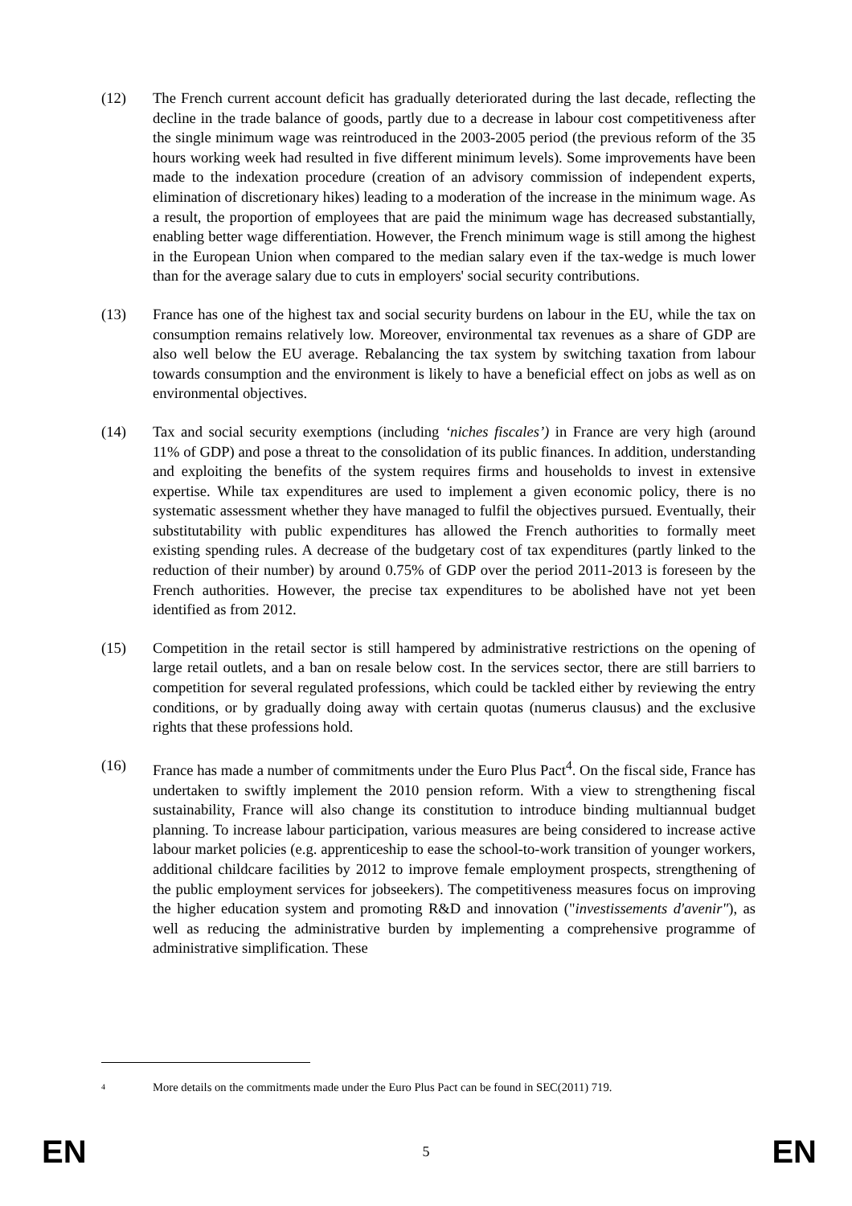(12) The French current account deficit has gradually deteriorated during the last decade, reflecting the decline in the trade balance of goods, partly due to a decrease in labour cost competitiveness after the single minimum wage was reintroduced in the 2003-2005 period (the previous reform of the 35 hours working week had resulted in five different minimum levels). Some improvements have been made to the indexation procedure (creation of an advisory commission of independent experts, elimination of discretionary hikes) leading to a moderation of the increase in the minimum wage. As a result, the proportion of employees that are paid the minimum wage has decreased substantially, enabling better wage differentiation. However, the French minimum wage is still among the highest in the European Union when compared to the median salary even if the tax-wedge is much lower than for the average salary due to cuts in employers' social security contributions.
(13) France has one of the highest tax and social security burdens on labour in the EU, while the tax on consumption remains relatively low. Moreover, environmental tax revenues as a share of GDP are also well below the EU average. Rebalancing the tax system by switching taxation from labour towards consumption and the environment is likely to have a beneficial effect on jobs as well as on environmental objectives.
(14) Tax and social security exemptions (including ‘niches fiscales’) in France are very high (around 11% of GDP) and pose a threat to the consolidation of its public finances. In addition, understanding and exploiting the benefits of the system requires firms and households to invest in extensive expertise. While tax expenditures are used to implement a given economic policy, there is no systematic assessment whether they have managed to fulfil the objectives pursued. Eventually, their substitutability with public expenditures has allowed the French authorities to formally meet existing spending rules. A decrease of the budgetary cost of tax expenditures (partly linked to the reduction of their number) by around 0.75% of GDP over the period 2011-2013 is foreseen by the French authorities. However, the precise tax expenditures to be abolished have not yet been identified as from 2012.
(15) Competition in the retail sector is still hampered by administrative restrictions on the opening of large retail outlets, and a ban on resale below cost. In the services sector, there are still barriers to competition for several regulated professions, which could be tackled either by reviewing the entry conditions, or by gradually doing away with certain quotas (numerus clausus) and the exclusive rights that these professions hold.
(16) France has made a number of commitments under the Euro Plus Pact<sup>4</sup>. On the fiscal side, France has undertaken to swiftly implement the 2010 pension reform. With a view to strengthening fiscal sustainability, France will also change its constitution to introduce binding multiannual budget planning. To increase labour participation, various measures are being considered to increase active labour market policies (e.g. apprenticeship to ease the school-to-work transition of younger workers, additional childcare facilities by 2012 to improve female employment prospects, strengthening of the public employment services for jobseekers). The competitiveness measures focus on improving the higher education system and promoting R&D and innovation ("investissements d'avenir"), as well as reducing the administrative burden by implementing a comprehensive programme of administrative simplification. These
4
More details on the commitments made under the Euro Plus Pact can be found in SEC(2011) 719.
EN 5 EN